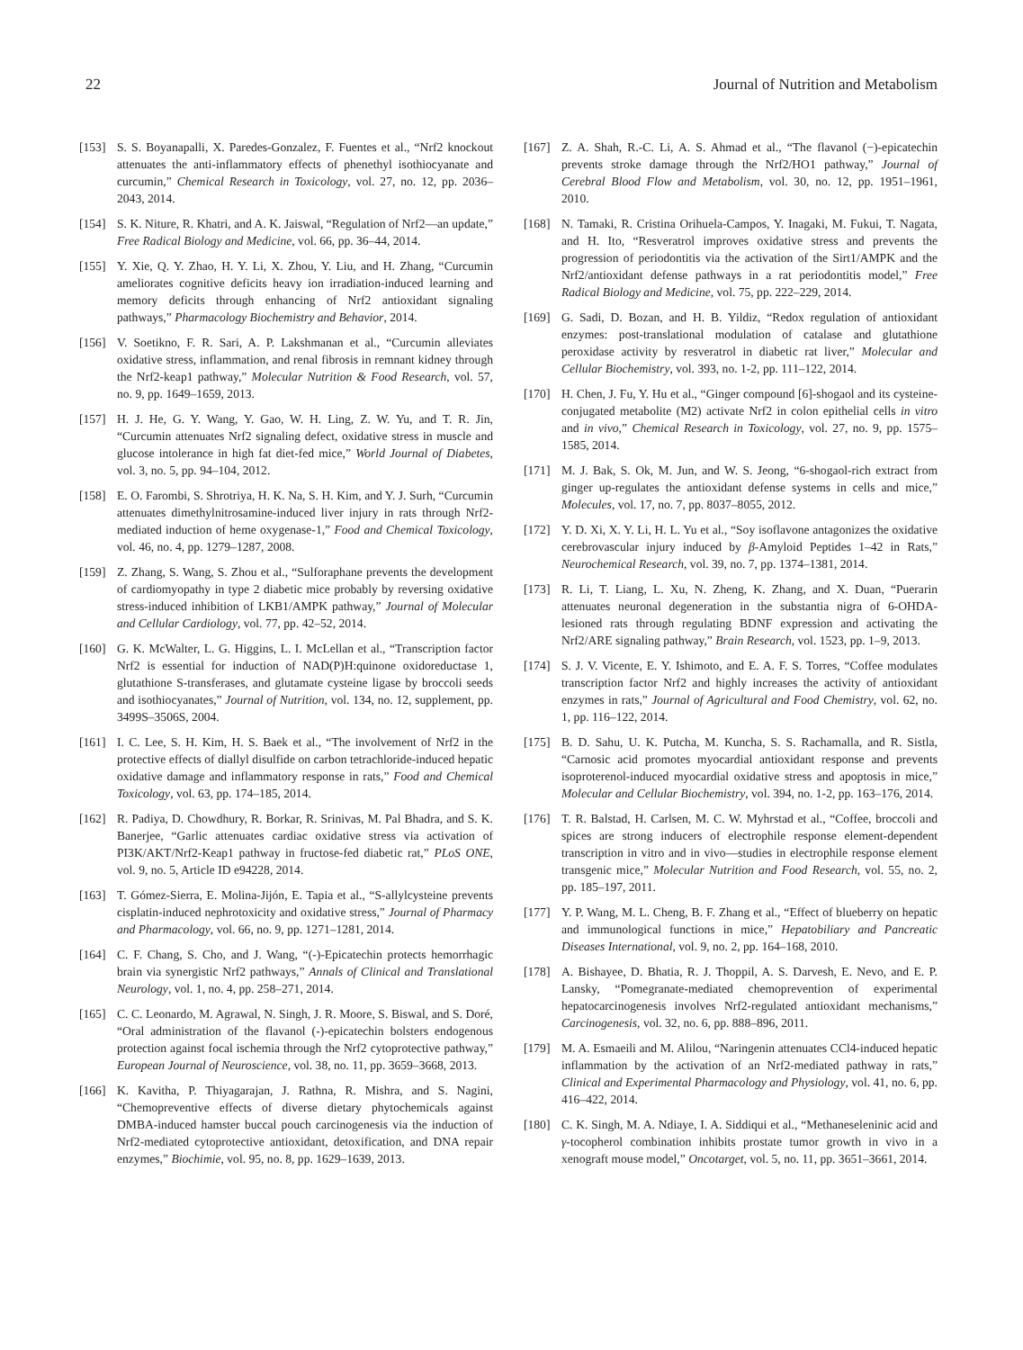22 Journal of Nutrition and Metabolism
[153] S. S. Boyanapalli, X. Paredes-Gonzalez, F. Fuentes et al., “Nrf2 knockout attenuates the anti-inflammatory effects of phenethyl isothiocyanate and curcumin,” Chemical Research in Toxicology, vol. 27, no. 12, pp. 2036–2043, 2014.
[154] S. K. Niture, R. Khatri, and A. K. Jaiswal, “Regulation of Nrf2—an update,” Free Radical Biology and Medicine, vol. 66, pp. 36–44, 2014.
[155] Y. Xie, Q. Y. Zhao, H. Y. Li, X. Zhou, Y. Liu, and H. Zhang, “Curcumin ameliorates cognitive deficits heavy ion irradiation-induced learning and memory deficits through enhancing of Nrf2 antioxidant signaling pathways,” Pharmacology Biochemistry and Behavior, 2014.
[156] V. Soetikno, F. R. Sari, A. P. Lakshmanan et al., “Curcumin alleviates oxidative stress, inflammation, and renal fibrosis in remnant kidney through the Nrf2-keap1 pathway,” Molecular Nutrition & Food Research, vol. 57, no. 9, pp. 1649–1659, 2013.
[157] H. J. He, G. Y. Wang, Y. Gao, W. H. Ling, Z. W. Yu, and T. R. Jin, “Curcumin attenuates Nrf2 signaling defect, oxidative stress in muscle and glucose intolerance in high fat diet-fed mice,” World Journal of Diabetes, vol. 3, no. 5, pp. 94–104, 2012.
[158] E. O. Farombi, S. Shrotriya, H. K. Na, S. H. Kim, and Y. J. Surh, “Curcumin attenuates dimethylnitrosamine-induced liver injury in rats through Nrf2-mediated induction of heme oxygenase-1,” Food and Chemical Toxicology, vol. 46, no. 4, pp. 1279–1287, 2008.
[159] Z. Zhang, S. Wang, S. Zhou et al., “Sulforaphane prevents the development of cardiomyopathy in type 2 diabetic mice probably by reversing oxidative stress-induced inhibition of LKB1/AMPK pathway,” Journal of Molecular and Cellular Cardiology, vol. 77, pp. 42–52, 2014.
[160] G. K. McWalter, L. G. Higgins, L. I. McLellan et al., “Transcription factor Nrf2 is essential for induction of NAD(P)H:quinone oxidoreductase 1, glutathione S-transferases, and glutamate cysteine ligase by broccoli seeds and isothiocyanates,” Journal of Nutrition, vol. 134, no. 12, supplement, pp. 3499S–3506S, 2004.
[161] I. C. Lee, S. H. Kim, H. S. Baek et al., “The involvement of Nrf2 in the protective effects of diallyl disulfide on carbon tetrachloride-induced hepatic oxidative damage and inflammatory response in rats,” Food and Chemical Toxicology, vol. 63, pp. 174–185, 2014.
[162] R. Padiya, D. Chowdhury, R. Borkar, R. Srinivas, M. Pal Bhadra, and S. K. Banerjee, “Garlic attenuates cardiac oxidative stress via activation of PI3K/AKT/Nrf2-Keap1 pathway in fructose-fed diabetic rat,” PLoS ONE, vol. 9, no. 5, Article ID e94228, 2014.
[163] T. Gómez-Sierra, E. Molina-Jijón, E. Tapia et al., “S-allylcysteine prevents cisplatin-induced nephrotoxicity and oxidative stress,” Journal of Pharmacy and Pharmacology, vol. 66, no. 9, pp. 1271–1281, 2014.
[164] C. F. Chang, S. Cho, and J. Wang, “(-)-Epicatechin protects hemorrhagic brain via synergistic Nrf2 pathways,” Annals of Clinical and Translational Neurology, vol. 1, no. 4, pp. 258–271, 2014.
[165] C. C. Leonardo, M. Agrawal, N. Singh, J. R. Moore, S. Biswal, and S. Doré, “Oral administration of the flavanol (-)-epicatechin bolsters endogenous protection against focal ischemia through the Nrf2 cytoprotective pathway,” European Journal of Neuroscience, vol. 38, no. 11, pp. 3659–3668, 2013.
[166] K. Kavitha, P. Thiyagarajan, J. Rathna, R. Mishra, and S. Nagini, “Chemopreventive effects of diverse dietary phytochemicals against DMBA-induced hamster buccal pouch carcinogenesis via the induction of Nrf2-mediated cytoprotective antioxidant, detoxification, and DNA repair enzymes,” Biochimie, vol. 95, no. 8, pp. 1629–1639, 2013.
[167] Z. A. Shah, R.-C. Li, A. S. Ahmad et al., “The flavanol (−)-epicatechin prevents stroke damage through the Nrf2/HO1 pathway,” Journal of Cerebral Blood Flow and Metabolism, vol. 30, no. 12, pp. 1951–1961, 2010.
[168] N. Tamaki, R. Cristina Orihuela-Campos, Y. Inagaki, M. Fukui, T. Nagata, and H. Ito, “Resveratrol improves oxidative stress and prevents the progression of periodontitis via the activation of the Sirt1/AMPK and the Nrf2/antioxidant defense pathways in a rat periodontitis model,” Free Radical Biology and Medicine, vol. 75, pp. 222–229, 2014.
[169] G. Sadi, D. Bozan, and H. B. Yildiz, “Redox regulation of antioxidant enzymes: post-translational modulation of catalase and glutathione peroxidase activity by resveratrol in diabetic rat liver,” Molecular and Cellular Biochemistry, vol. 393, no. 1-2, pp. 111–122, 2014.
[170] H. Chen, J. Fu, Y. Hu et al., “Ginger compound [6]-shogaol and its cysteine-conjugated metabolite (M2) activate Nrf2 in colon epithelial cells in vitro and in vivo,” Chemical Research in Toxicology, vol. 27, no. 9, pp. 1575–1585, 2014.
[171] M. J. Bak, S. Ok, M. Jun, and W. S. Jeong, “6-shogaol-rich extract from ginger up-regulates the antioxidant defense systems in cells and mice,” Molecules, vol. 17, no. 7, pp. 8037–8055, 2012.
[172] Y. D. Xi, X. Y. Li, H. L. Yu et al., “Soy isoflavone antagonizes the oxidative cerebrovascular injury induced by β-Amyloid Peptides 1–42 in Rats,” Neurochemical Research, vol. 39, no. 7, pp. 1374–1381, 2014.
[173] R. Li, T. Liang, L. Xu, N. Zheng, K. Zhang, and X. Duan, “Puerarin attenuates neuronal degeneration in the substantia nigra of 6-OHDA-lesioned rats through regulating BDNF expression and activating the Nrf2/ARE signaling pathway,” Brain Research, vol. 1523, pp. 1–9, 2013.
[174] S. J. V. Vicente, E. Y. Ishimoto, and E. A. F. S. Torres, “Coffee modulates transcription factor Nrf2 and highly increases the activity of antioxidant enzymes in rats,” Journal of Agricultural and Food Chemistry, vol. 62, no. 1, pp. 116–122, 2014.
[175] B. D. Sahu, U. K. Putcha, M. Kuncha, S. S. Rachamalla, and R. Sistla, “Carnosic acid promotes myocardial antioxidant response and prevents isoproterenol-induced myocardial oxidative stress and apoptosis in mice,” Molecular and Cellular Biochemistry, vol. 394, no. 1-2, pp. 163–176, 2014.
[176] T. R. Balstad, H. Carlsen, M. C. W. Myhrstad et al., “Coffee, broccoli and spices are strong inducers of electrophile response element-dependent transcription in vitro and in vivo—studies in electrophile response element transgenic mice,” Molecular Nutrition and Food Research, vol. 55, no. 2, pp. 185–197, 2011.
[177] Y. P. Wang, M. L. Cheng, B. F. Zhang et al., “Effect of blueberry on hepatic and immunological functions in mice,” Hepatobiliary and Pancreatic Diseases International, vol. 9, no. 2, pp. 164–168, 2010.
[178] A. Bishayee, D. Bhatia, R. J. Thoppil, A. S. Darvesh, E. Nevo, and E. P. Lansky, “Pomegranate-mediated chemoprevention of experimental hepatocarcinogenesis involves Nrf2-regulated antioxidant mechanisms,” Carcinogenesis, vol. 32, no. 6, pp. 888–896, 2011.
[179] M. A. Esmaeili and M. Alilou, “Naringenin attenuates CCl4-induced hepatic inflammation by the activation of an Nrf2-mediated pathway in rats,” Clinical and Experimental Pharmacology and Physiology, vol. 41, no. 6, pp. 416–422, 2014.
[180] C. K. Singh, M. A. Ndiaye, I. A. Siddiqui et al., “Methaneseleninic acid and γ-tocopherol combination inhibits prostate tumor growth in vivo in a xenograft mouse model,” Oncotarget, vol. 5, no. 11, pp. 3651–3661, 2014.